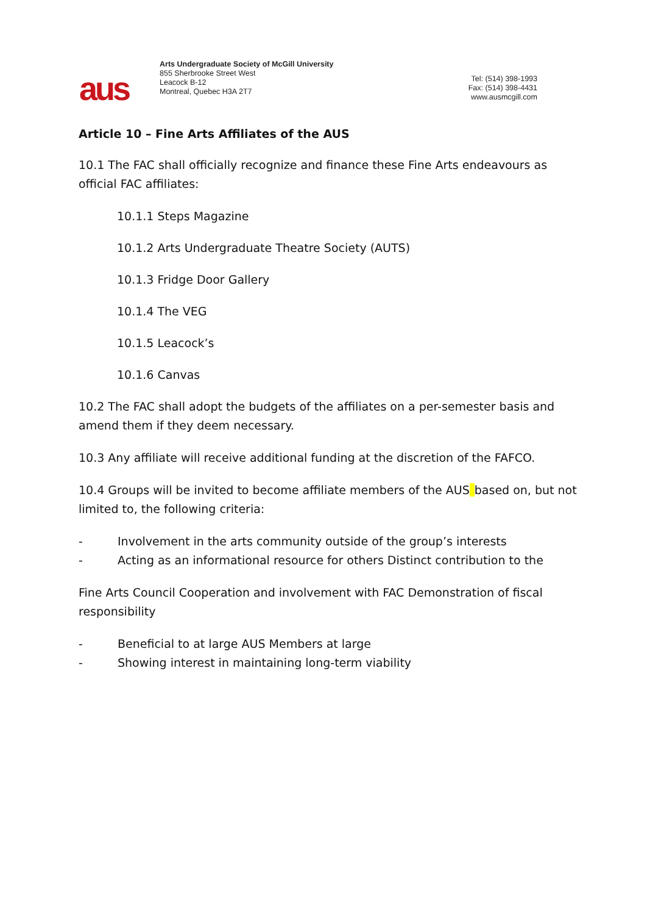aus
Arts Undergraduate Society of McGill University
855 Sherbrooke Street West
Leacock B-12
Montreal, Quebec H3A 2T7
Tel: (514) 398-1993
Fax: (514) 398-4431
www.ausmcgill.com
Article 10 – Fine Arts Affiliates of the AUS
10.1 The FAC shall officially recognize and finance these Fine Arts endeavours as official FAC affiliates:
10.1.1 Steps Magazine
10.1.2 Arts Undergraduate Theatre Society (AUTS)
10.1.3 Fridge Door Gallery
10.1.4 The VEG
10.1.5 Leacock’s
10.1.6 Canvas
10.2 The FAC shall adopt the budgets of the affiliates on a per-semester basis and amend them if they deem necessary.
10.3 Any affiliate will receive additional funding at the discretion of the FAFCO.
10.4 Groups will be invited to become affiliate members of the AUS based on, but not limited to, the following criteria:
- Involvement in the arts community outside of the group’s interests
- Acting as an informational resource for others Distinct contribution to the
Fine Arts Council Cooperation and involvement with FAC Demonstration of fiscal responsibility
- Beneficial to at large AUS Members at large
- Showing interest in maintaining long-term viability